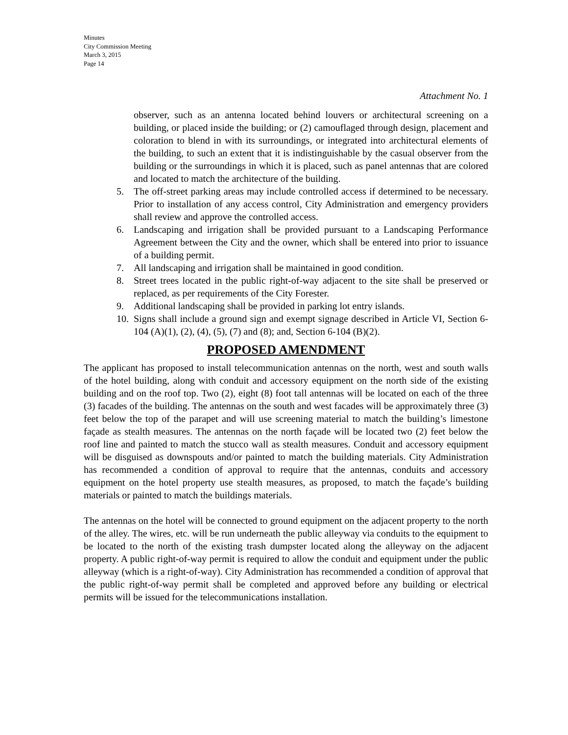Minutes
City Commission Meeting
March 3, 2015
Page 14
Attachment No. 1
observer, such as an antenna located behind louvers or architectural screening on a building, or placed inside the building; or (2) camouflaged through design, placement and coloration to blend in with its surroundings, or integrated into architectural elements of the building, to such an extent that it is indistinguishable by the casual observer from the building or the surroundings in which it is placed, such as panel antennas that are colored and located to match the architecture of the building.
5. The off-street parking areas may include controlled access if determined to be necessary. Prior to installation of any access control, City Administration and emergency providers shall review and approve the controlled access.
6. Landscaping and irrigation shall be provided pursuant to a Landscaping Performance Agreement between the City and the owner, which shall be entered into prior to issuance of a building permit.
7. All landscaping and irrigation shall be maintained in good condition.
8. Street trees located in the public right-of-way adjacent to the site shall be preserved or replaced, as per requirements of the City Forester.
9. Additional landscaping shall be provided in parking lot entry islands.
10. Signs shall include a ground sign and exempt signage described in Article VI, Section 6-104 (A)(1), (2), (4), (5), (7) and (8); and, Section 6-104 (B)(2).
PROPOSED AMENDMENT
The applicant has proposed to install telecommunication antennas on the north, west and south walls of the hotel building, along with conduit and accessory equipment on the north side of the existing building and on the roof top. Two (2), eight (8) foot tall antennas will be located on each of the three (3) facades of the building. The antennas on the south and west facades will be approximately three (3) feet below the top of the parapet and will use screening material to match the building’s limestone façade as stealth measures. The antennas on the north façade will be located two (2) feet below the roof line and painted to match the stucco wall as stealth measures. Conduit and accessory equipment will be disguised as downspouts and/or painted to match the building materials. City Administration has recommended a condition of approval to require that the antennas, conduits and accessory equipment on the hotel property use stealth measures, as proposed, to match the façade’s building materials or painted to match the buildings materials.
The antennas on the hotel will be connected to ground equipment on the adjacent property to the north of the alley. The wires, etc. will be run underneath the public alleyway via conduits to the equipment to be located to the north of the existing trash dumpster located along the alleyway on the adjacent property. A public right-of-way permit is required to allow the conduit and equipment under the public alleyway (which is a right-of-way). City Administration has recommended a condition of approval that the public right-of-way permit shall be completed and approved before any building or electrical permits will be issued for the telecommunications installation.